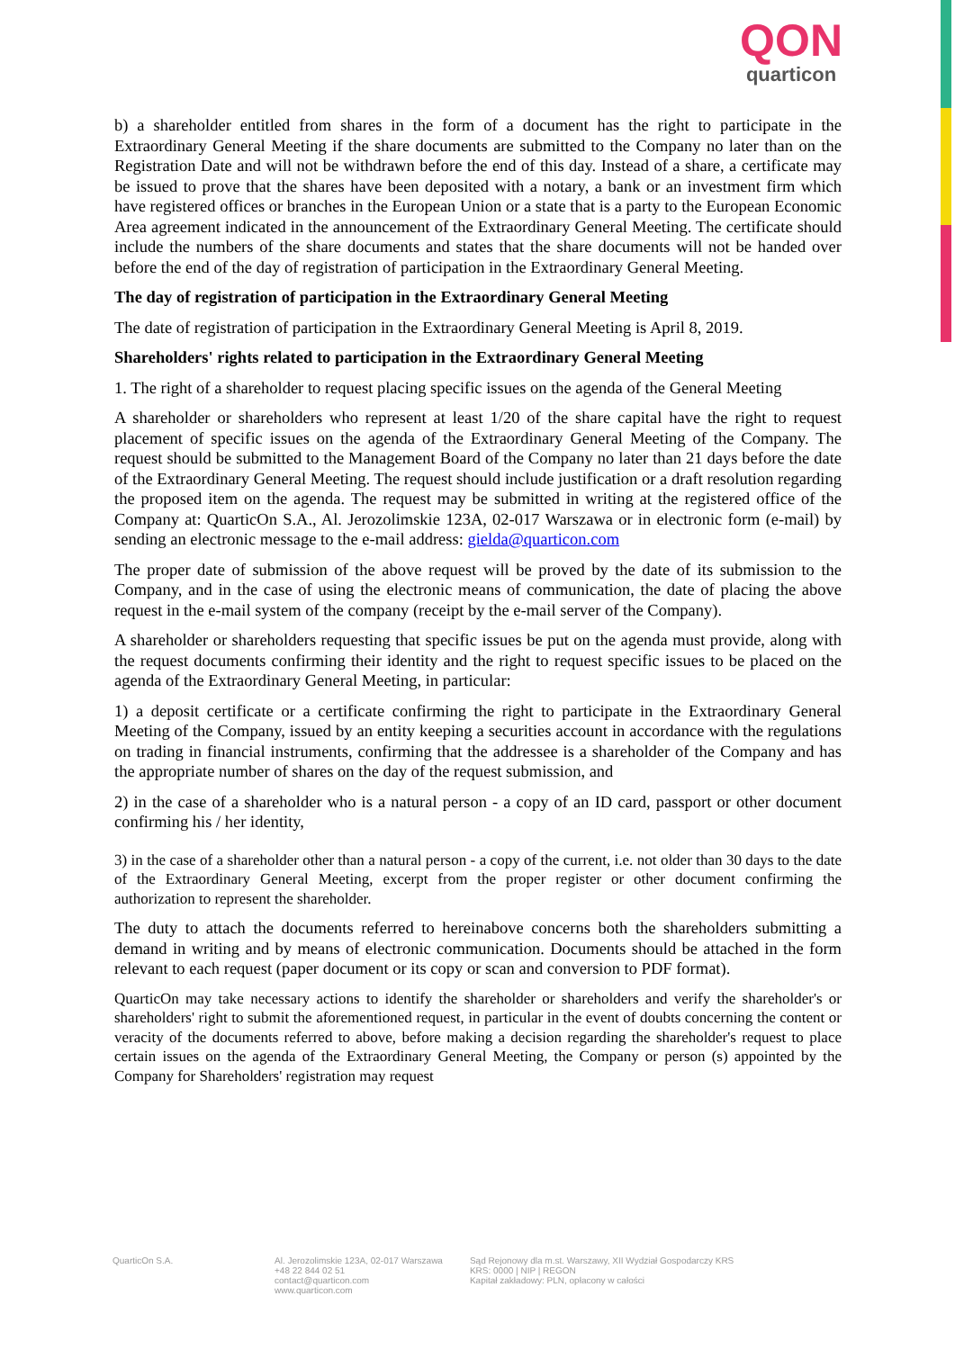QON
quarticon
b) a shareholder entitled from shares in the form of a document has the right to participate in the Extraordinary General Meeting if the share documents are submitted to the Company no later than on the Registration Date and will not be withdrawn before the end of this day. Instead of a share, a certificate may be issued to prove that the shares have been deposited with a notary, a bank or an investment firm which have registered offices or branches in the European Union or a state that is a party to the European Economic Area agreement indicated in the announcement of the Extraordinary General Meeting. The certificate should include the numbers of the share documents and states that the share documents will not be handed over before the end of the day of registration of participation in the Extraordinary General Meeting.
The day of registration of participation in the Extraordinary General Meeting
The date of registration of participation in the Extraordinary General Meeting is April 8, 2019.
Shareholders' rights related to participation in the Extraordinary General Meeting
1. The right of a shareholder to request placing specific issues on the agenda of the General Meeting
A shareholder or shareholders who represent at least 1/20 of the share capital have the right to request placement of specific issues on the agenda of the Extraordinary General Meeting of the Company. The request should be submitted to the Management Board of the Company no later than 21 days before the date of the Extraordinary General Meeting. The request should include justification or a draft resolution regarding the proposed item on the agenda. The request may be submitted in writing at the registered office of the Company at: QuarticOn S.A., Al. Jerozolimskie 123A, 02-017 Warszawa or in electronic form (e-mail) by sending an electronic message to the e-mail address: gielda@quarticon.com
The proper date of submission of the above request will be proved by the date of its submission to the Company, and in the case of using the electronic means of communication, the date of placing the above request in the e-mail system of the company (receipt by the e-mail server of the Company).
A shareholder or shareholders requesting that specific issues be put on the agenda must provide, along with the request documents confirming their identity and the right to request specific issues to be placed on the agenda of the Extraordinary General Meeting, in particular:
1) a deposit certificate or a certificate confirming the right to participate in the Extraordinary General Meeting of the Company, issued by an entity keeping a securities account in accordance with the regulations on trading in financial instruments, confirming that the addressee is a shareholder of the Company and has the appropriate number of shares on the day of the request submission, and
2) in the case of a shareholder who is a natural person - a copy of an ID card, passport or other document confirming his / her identity,
3) in the case of a shareholder other than a natural person - a copy of the current, i.e. not older than 30 days to the date of the Extraordinary General Meeting, excerpt from the proper register or other document confirming the authorization to represent the shareholder.
The duty to attach the documents referred to hereinabove concerns both the shareholders submitting a demand in writing and by means of electronic communication. Documents should be attached in the form relevant to each request (paper document or its copy or scan and conversion to PDF format).
QuarticOn may take necessary actions to identify the shareholder or shareholders and verify the shareholder's or shareholders' right to submit the aforementioned request, in particular in the event of doubts concerning the content or veracity of the documents referred to above, before making a decision regarding the shareholder's request to place certain issues on the agenda of the Extraordinary General Meeting, the Company or person (s) appointed by the Company for Shareholders' registration may request
QuarticOn S.A. Al. Jerozolimskie 123A, 02-017 Warszawa
+48 22 844 02 51
contact@quarticon.com
www.quarticon.com
Sąd Rejonowy dla m.st. Warszawy, XII Wydział Gospodarczy KRS
KRS: 0000 | NIP | REGON
Kapitał zakładowy: PLN, opłacony w całości